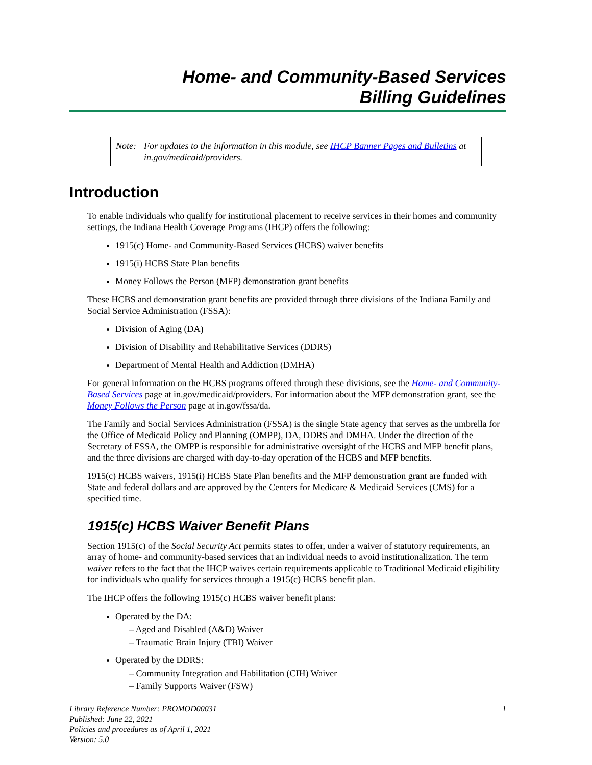Home- and Community-Based Services
Billing Guidelines
Note: For updates to the information in this module, see IHCP Banner Pages and Bulletins at in.gov/medicaid/providers.
Introduction
To enable individuals who qualify for institutional placement to receive services in their homes and community settings, the Indiana Health Coverage Programs (IHCP) offers the following:
1915(c) Home- and Community-Based Services (HCBS) waiver benefits
1915(i) HCBS State Plan benefits
Money Follows the Person (MFP) demonstration grant benefits
These HCBS and demonstration grant benefits are provided through three divisions of the Indiana Family and Social Service Administration (FSSA):
Division of Aging (DA)
Division of Disability and Rehabilitative Services (DDRS)
Department of Mental Health and Addiction (DMHA)
For general information on the HCBS programs offered through these divisions, see the Home- and Community-Based Services page at in.gov/medicaid/providers. For information about the MFP demonstration grant, see the Money Follows the Person page at in.gov/fssa/da.
The Family and Social Services Administration (FSSA) is the single State agency that serves as the umbrella for the Office of Medicaid Policy and Planning (OMPP), DA, DDRS and DMHA. Under the direction of the Secretary of FSSA, the OMPP is responsible for administrative oversight of the HCBS and MFP benefit plans, and the three divisions are charged with day-to-day operation of the HCBS and MFP benefits.
1915(c) HCBS waivers, 1915(i) HCBS State Plan benefits and the MFP demonstration grant are funded with State and federal dollars and are approved by the Centers for Medicare & Medicaid Services (CMS) for a specified time.
1915(c) HCBS Waiver Benefit Plans
Section 1915(c) of the Social Security Act permits states to offer, under a waiver of statutory requirements, an array of home- and community-based services that an individual needs to avoid institutionalization. The term waiver refers to the fact that the IHCP waives certain requirements applicable to Traditional Medicaid eligibility for individuals who qualify for services through a 1915(c) HCBS benefit plan.
The IHCP offers the following 1915(c) HCBS waiver benefit plans:
Operated by the DA:
– Aged and Disabled (A&D) Waiver
– Traumatic Brain Injury (TBI) Waiver
Operated by the DDRS:
– Community Integration and Habilitation (CIH) Waiver
– Family Supports Waiver (FSW)
Library Reference Number: PROMOD00031
Published: June 22, 2021
Policies and procedures as of April 1, 2021
Version: 5.0
1